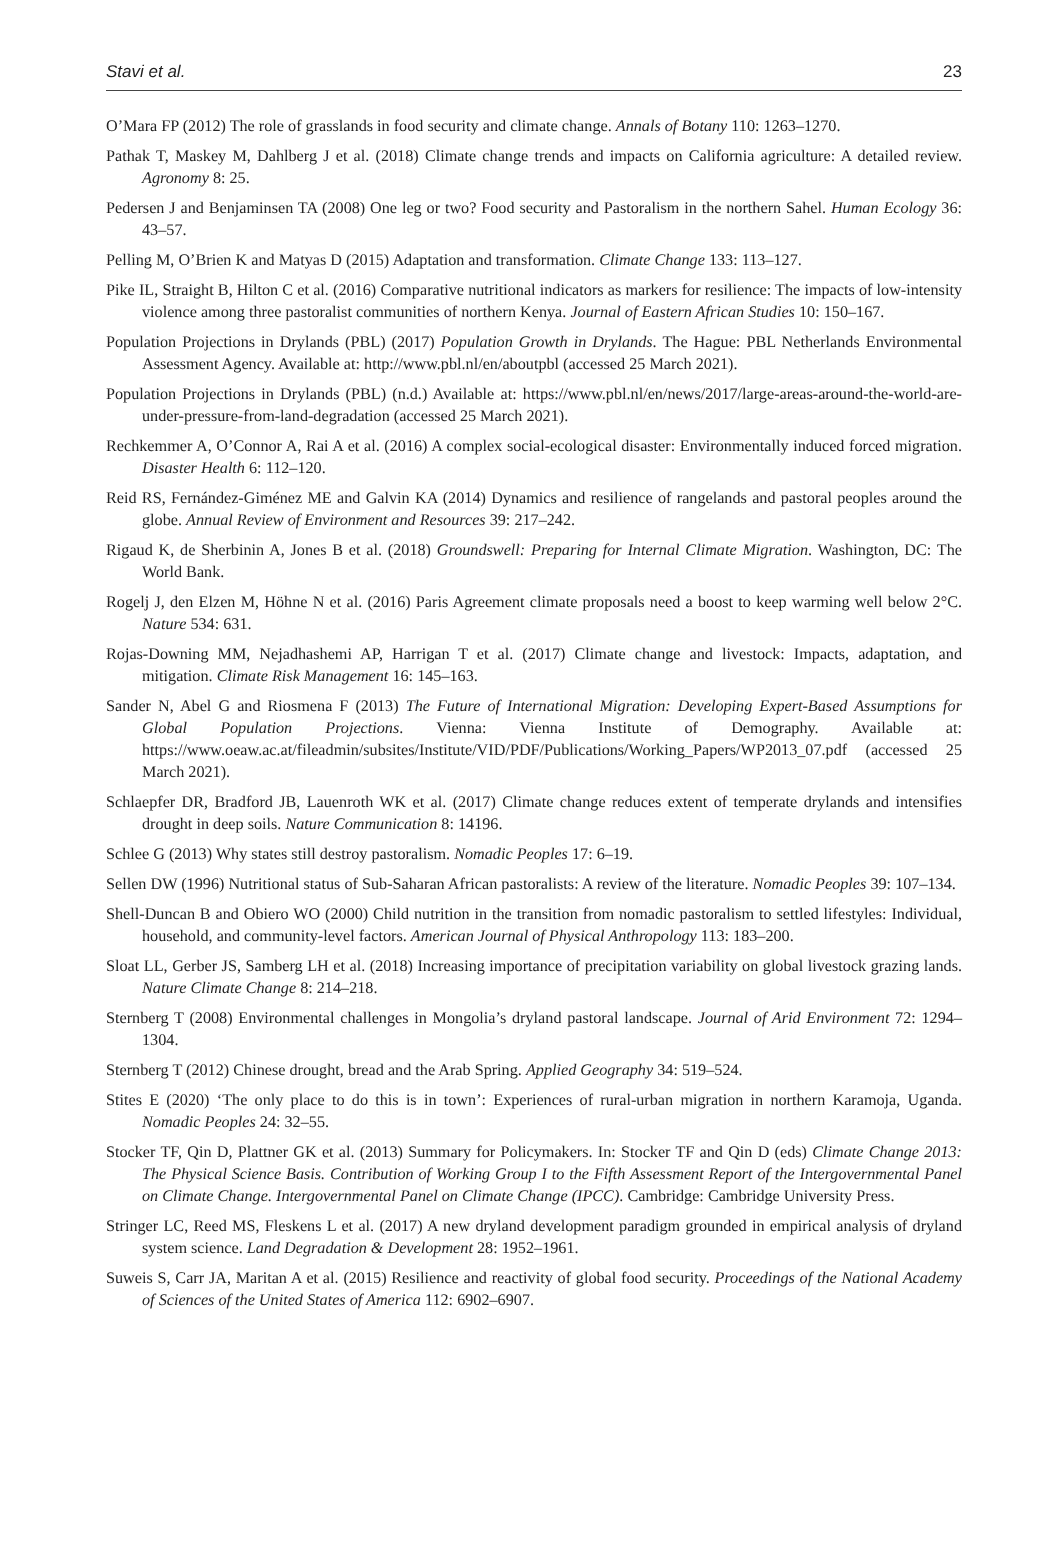Stavi et al. 23
O’Mara FP (2012) The role of grasslands in food security and climate change. Annals of Botany 110: 1263–1270.
Pathak T, Maskey M, Dahlberg J et al. (2018) Climate change trends and impacts on California agriculture: A detailed review. Agronomy 8: 25.
Pedersen J and Benjaminsen TA (2008) One leg or two? Food security and Pastoralism in the northern Sahel. Human Ecology 36: 43–57.
Pelling M, O’Brien K and Matyas D (2015) Adaptation and transformation. Climate Change 133: 113–127.
Pike IL, Straight B, Hilton C et al. (2016) Comparative nutritional indicators as markers for resilience: The impacts of low-intensity violence among three pastoralist communities of northern Kenya. Journal of Eastern African Studies 10: 150–167.
Population Projections in Drylands (PBL) (2017) Population Growth in Drylands. The Hague: PBL Netherlands Environmental Assessment Agency. Available at: http://www.pbl.nl/en/aboutpbl (accessed 25 March 2021).
Population Projections in Drylands (PBL) (n.d.) Available at: https://www.pbl.nl/en/news/2017/large-areas-around-the-world-are-under-pressure-from-land-degradation (accessed 25 March 2021).
Rechkemmer A, O’Connor A, Rai A et al. (2016) A complex social-ecological disaster: Environmentally induced forced migration. Disaster Health 6: 112–120.
Reid RS, Fernández-Giménez ME and Galvin KA (2014) Dynamics and resilience of rangelands and pastoral peoples around the globe. Annual Review of Environment and Resources 39: 217–242.
Rigaud K, de Sherbinin A, Jones B et al. (2018) Groundswell: Preparing for Internal Climate Migration. Washington, DC: The World Bank.
Rogelj J, den Elzen M, Höhne N et al. (2016) Paris Agreement climate proposals need a boost to keep warming well below 2°C. Nature 534: 631.
Rojas-Downing MM, Nejadhashemi AP, Harrigan T et al. (2017) Climate change and livestock: Impacts, adaptation, and mitigation. Climate Risk Management 16: 145–163.
Sander N, Abel G and Riosmena F (2013) The Future of International Migration: Developing Expert-Based Assumptions for Global Population Projections. Vienna: Vienna Institute of Demography. Available at: https://www.oeaw.ac.at/fileadmin/subsites/Institute/VID/PDF/Publications/Working_Papers/WP2013_07.pdf (accessed 25 March 2021).
Schlaepfer DR, Bradford JB, Lauenroth WK et al. (2017) Climate change reduces extent of temperate drylands and intensifies drought in deep soils. Nature Communication 8: 14196.
Schlee G (2013) Why states still destroy pastoralism. Nomadic Peoples 17: 6–19.
Sellen DW (1996) Nutritional status of Sub-Saharan African pastoralists: A review of the literature. Nomadic Peoples 39: 107–134.
Shell-Duncan B and Obiero WO (2000) Child nutrition in the transition from nomadic pastoralism to settled lifestyles: Individual, household, and community-level factors. American Journal of Physical Anthropology 113: 183–200.
Sloat LL, Gerber JS, Samberg LH et al. (2018) Increasing importance of precipitation variability on global livestock grazing lands. Nature Climate Change 8: 214–218.
Sternberg T (2008) Environmental challenges in Mongolia’s dryland pastoral landscape. Journal of Arid Environment 72: 1294–1304.
Sternberg T (2012) Chinese drought, bread and the Arab Spring. Applied Geography 34: 519–524.
Stites E (2020) ‘The only place to do this is in town’: Experiences of rural-urban migration in northern Karamoja, Uganda. Nomadic Peoples 24: 32–55.
Stocker TF, Qin D, Plattner GK et al. (2013) Summary for Policymakers. In: Stocker TF and Qin D (eds) Climate Change 2013: The Physical Science Basis. Contribution of Working Group I to the Fifth Assessment Report of the Intergovernmental Panel on Climate Change. Intergovernmental Panel on Climate Change (IPCC). Cambridge: Cambridge University Press.
Stringer LC, Reed MS, Fleskens L et al. (2017) A new dryland development paradigm grounded in empirical analysis of dryland system science. Land Degradation & Development 28: 1952–1961.
Suweis S, Carr JA, Maritan A et al. (2015) Resilience and reactivity of global food security. Proceedings of the National Academy of Sciences of the United States of America 112: 6902–6907.